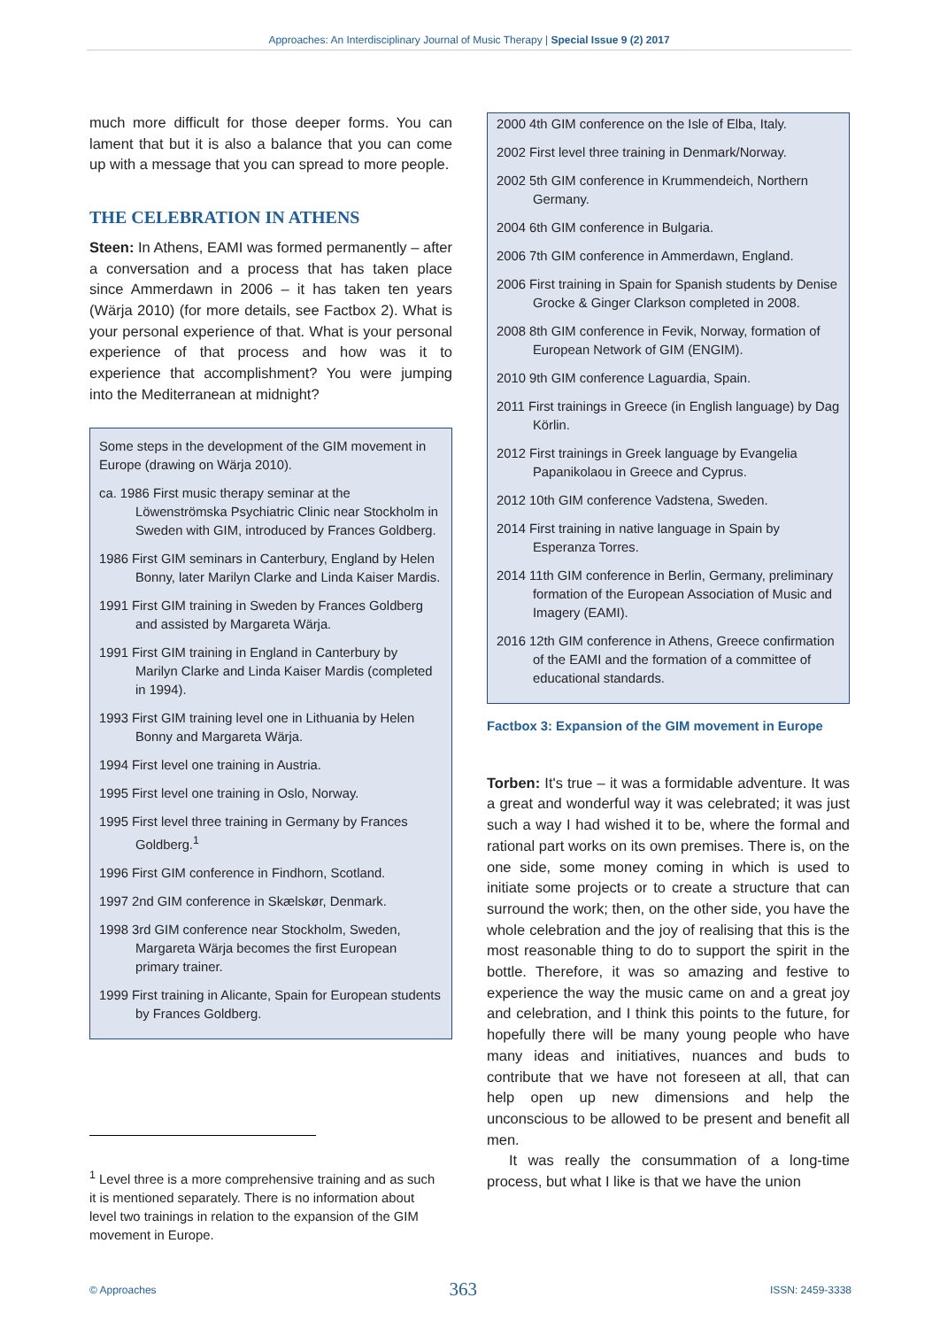Approaches: An Interdisciplinary Journal of Music Therapy | Special Issue 9 (2) 2017
much more difficult for those deeper forms. You can lament that but it is also a balance that you can come up with a message that you can spread to more people.
THE CELEBRATION IN ATHENS
Steen: In Athens, EAMI was formed permanently – after a conversation and a process that has taken place since Ammerdawn in 2006 – it has taken ten years (Wärja 2010) (for more details, see Factbox 2). What is your personal experience of that. What is your personal experience of that process and how was it to experience that accomplishment? You were jumping into the Mediterranean at midnight?
Some steps in the development of the GIM movement in Europe (drawing on Wärja 2010).
ca. 1986 First music therapy seminar at the Löwenströmska Psychiatric Clinic near Stockholm in Sweden with GIM, introduced by Frances Goldberg.
1986 First GIM seminars in Canterbury, England by Helen Bonny, later Marilyn Clarke and Linda Kaiser Mardis.
1991 First GIM training in Sweden by Frances Goldberg and assisted by Margareta Wärja.
1991 First GIM training in England in Canterbury by Marilyn Clarke and Linda Kaiser Mardis (completed in 1994).
1993 First GIM training level one in Lithuania by Helen Bonny and Margareta Wärja.
1994 First level one training in Austria.
1995 First level one training in Oslo, Norway.
1995 First level three training in Germany by Frances Goldberg.<sup>1</sup>
1996 First GIM conference in Findhorn, Scotland.
1997 2nd GIM conference in Skælskør, Denmark.
1998 3rd GIM conference near Stockholm, Sweden, Margareta Wärja becomes the first European primary trainer.
1999 First training in Alicante, Spain for European students by Frances Goldberg.
2000 4th GIM conference on the Isle of Elba, Italy.
2002 First level three training in Denmark/Norway.
2002 5th GIM conference in Krummendeich, Northern Germany.
2004 6th GIM conference in Bulgaria.
2006 7th GIM conference in Ammerdawn, England.
2006 First training in Spain for Spanish students by Denise Grocke & Ginger Clarkson completed in 2008.
2008 8th GIM conference in Fevik, Norway, formation of European Network of GIM (ENGIM).
2010 9th GIM conference Laguardia, Spain.
2011 First trainings in Greece (in English language) by Dag Körlin.
2012 First trainings in Greek language by Evangelia Papanikolaou in Greece and Cyprus.
2012 10th GIM conference Vadstena, Sweden.
2014 First training in native language in Spain by Esperanza Torres.
2014 11th GIM conference in Berlin, Germany, preliminary formation of the European Association of Music and Imagery (EAMI).
2016 12th GIM conference in Athens, Greece confirmation of the EAMI and the formation of a committee of educational standards.
Factbox 3: Expansion of the GIM movement in Europe
Torben: It's true – it was a formidable adventure. It was a great and wonderful way it was celebrated; it was just such a way I had wished it to be, where the formal and rational part works on its own premises. There is, on the one side, some money coming in which is used to initiate some projects or to create a structure that can surround the work; then, on the other side, you have the whole celebration and the joy of realising that this is the most reasonable thing to do to support the spirit in the bottle. Therefore, it was so amazing and festive to experience the way the music came on and a great joy and celebration, and I think this points to the future, for hopefully there will be many young people who have many ideas and initiatives, nuances and buds to contribute that we have not foreseen at all, that can help open up new dimensions and help the unconscious to be allowed to be present and benefit all men.
It was really the consummation of a long-time process, but what I like is that we have the union
<sup>1</sup> Level three is a more comprehensive training and as such it is mentioned separately. There is no information about level two trainings in relation to the expansion of the GIM movement in Europe.
© Approaches 363 ISSN: 2459-3338